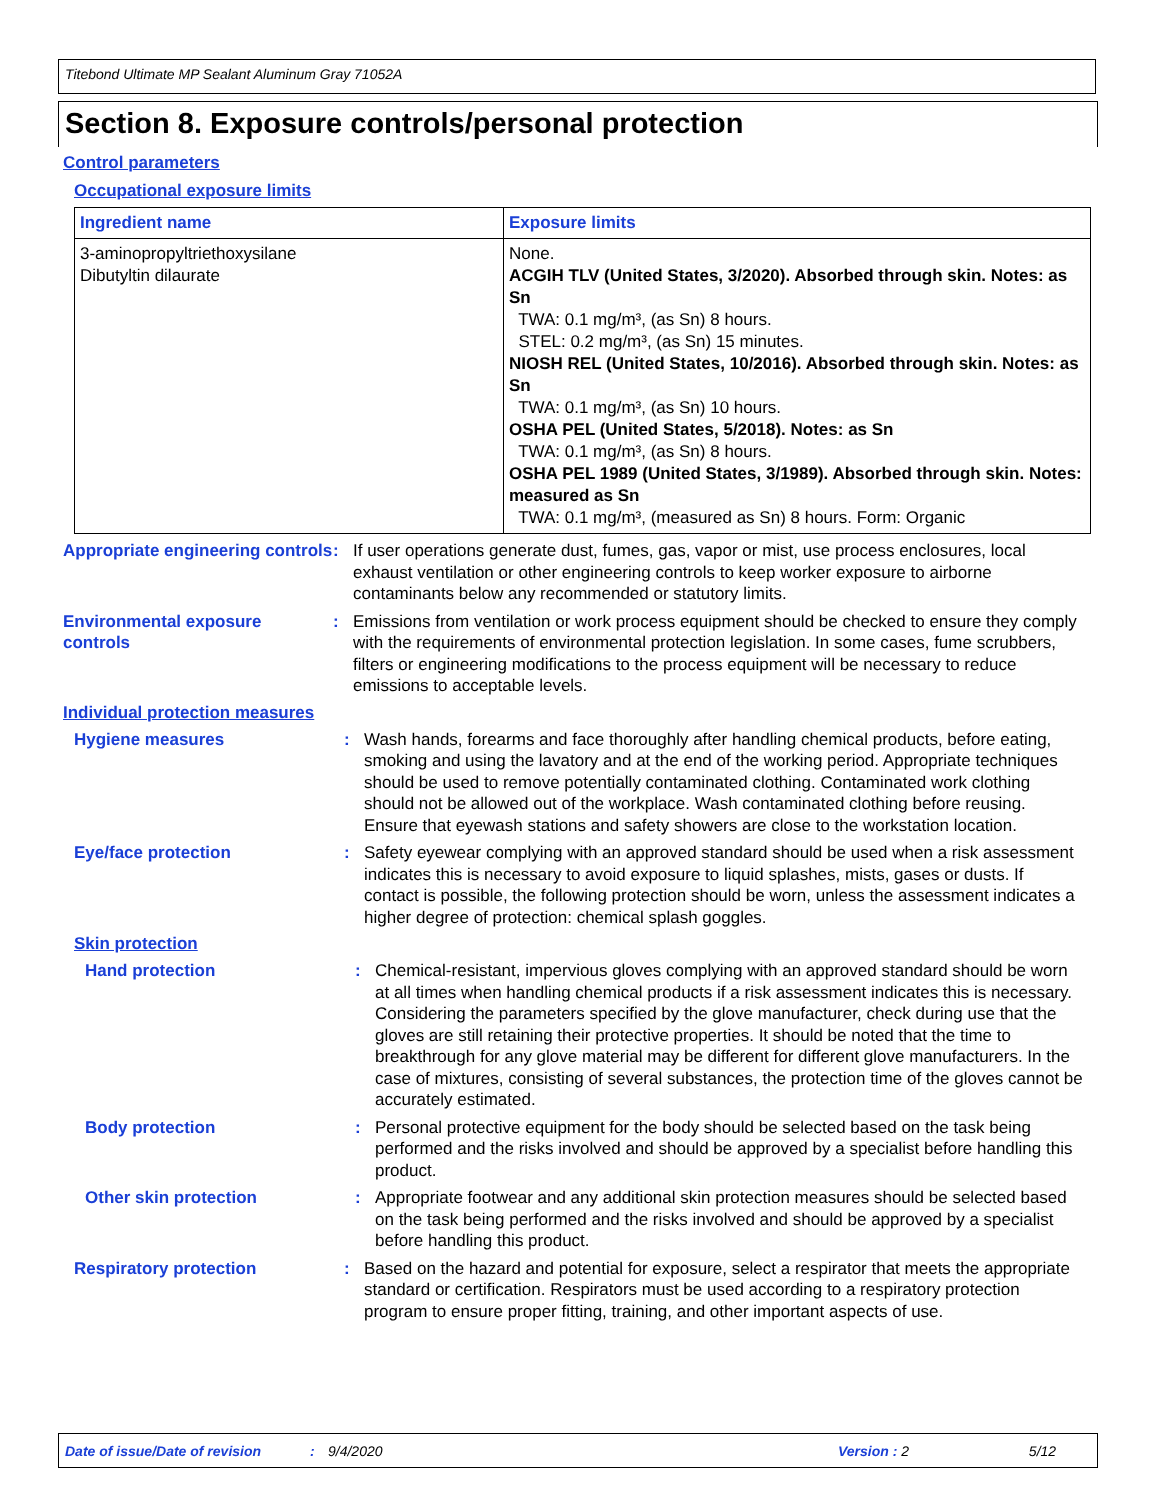Titebond Ultimate MP Sealant Aluminum Gray 71052A
Section 8. Exposure controls/personal protection
Control parameters
Occupational exposure limits
| Ingredient name | Exposure limits |
| --- | --- |
| 3-aminopropyltriethoxysilane Dibutyltin dilaurate | None. ACGIH TLV (United States, 3/2020). Absorbed through skin. Notes: as Sn TWA: 0.1 mg/m³, (as Sn) 8 hours. STEL: 0.2 mg/m³, (as Sn) 15 minutes. NIOSH REL (United States, 10/2016). Absorbed through skin. Notes: as Sn TWA: 0.1 mg/m³, (as Sn) 10 hours. OSHA PEL (United States, 5/2018). Notes: as Sn TWA: 0.1 mg/m³, (as Sn) 8 hours. OSHA PEL 1989 (United States, 3/1989). Absorbed through skin. Notes: measured as Sn TWA: 0.1 mg/m³, (measured as Sn) 8 hours. Form: Organic |
Appropriate engineering controls
: If user operations generate dust, fumes, gas, vapor or mist, use process enclosures, local exhaust ventilation or other engineering controls to keep worker exposure to airborne contaminants below any recommended or statutory limits.
Environmental exposure controls
: Emissions from ventilation or work process equipment should be checked to ensure they comply with the requirements of environmental protection legislation. In some cases, fume scrubbers, filters or engineering modifications to the process equipment will be necessary to reduce emissions to acceptable levels.
Individual protection measures
Hygiene measures : Wash hands, forearms and face thoroughly after handling chemical products, before eating, smoking and using the lavatory and at the end of the working period. Appropriate techniques should be used to remove potentially contaminated clothing. Contaminated work clothing should not be allowed out of the workplace. Wash contaminated clothing before reusing. Ensure that eyewash stations and safety showers are close to the workstation location.
Eye/face protection : Safety eyewear complying with an approved standard should be used when a risk assessment indicates this is necessary to avoid exposure to liquid splashes, mists, gases or dusts. If contact is possible, the following protection should be worn, unless the assessment indicates a higher degree of protection: chemical splash goggles.
Skin protection
Hand protection : Chemical-resistant, impervious gloves complying with an approved standard should be worn at all times when handling chemical products if a risk assessment indicates this is necessary. Considering the parameters specified by the glove manufacturer, check during use that the gloves are still retaining their protective properties. It should be noted that the time to breakthrough for any glove material may be different for different glove manufacturers. In the case of mixtures, consisting of several substances, the protection time of the gloves cannot be accurately estimated.
Body protection : Personal protective equipment for the body should be selected based on the task being performed and the risks involved and should be approved by a specialist before handling this product.
Other skin protection : Appropriate footwear and any additional skin protection measures should be selected based on the task being performed and the risks involved and should be approved by a specialist before handling this product.
Respiratory protection : Based on the hazard and potential for exposure, select a respirator that meets the appropriate standard or certification. Respirators must be used according to a respiratory protection program to ensure proper fitting, training, and other important aspects of use.
Date of issue/Date of revision: 9/4/2020 Version : 2 5/12